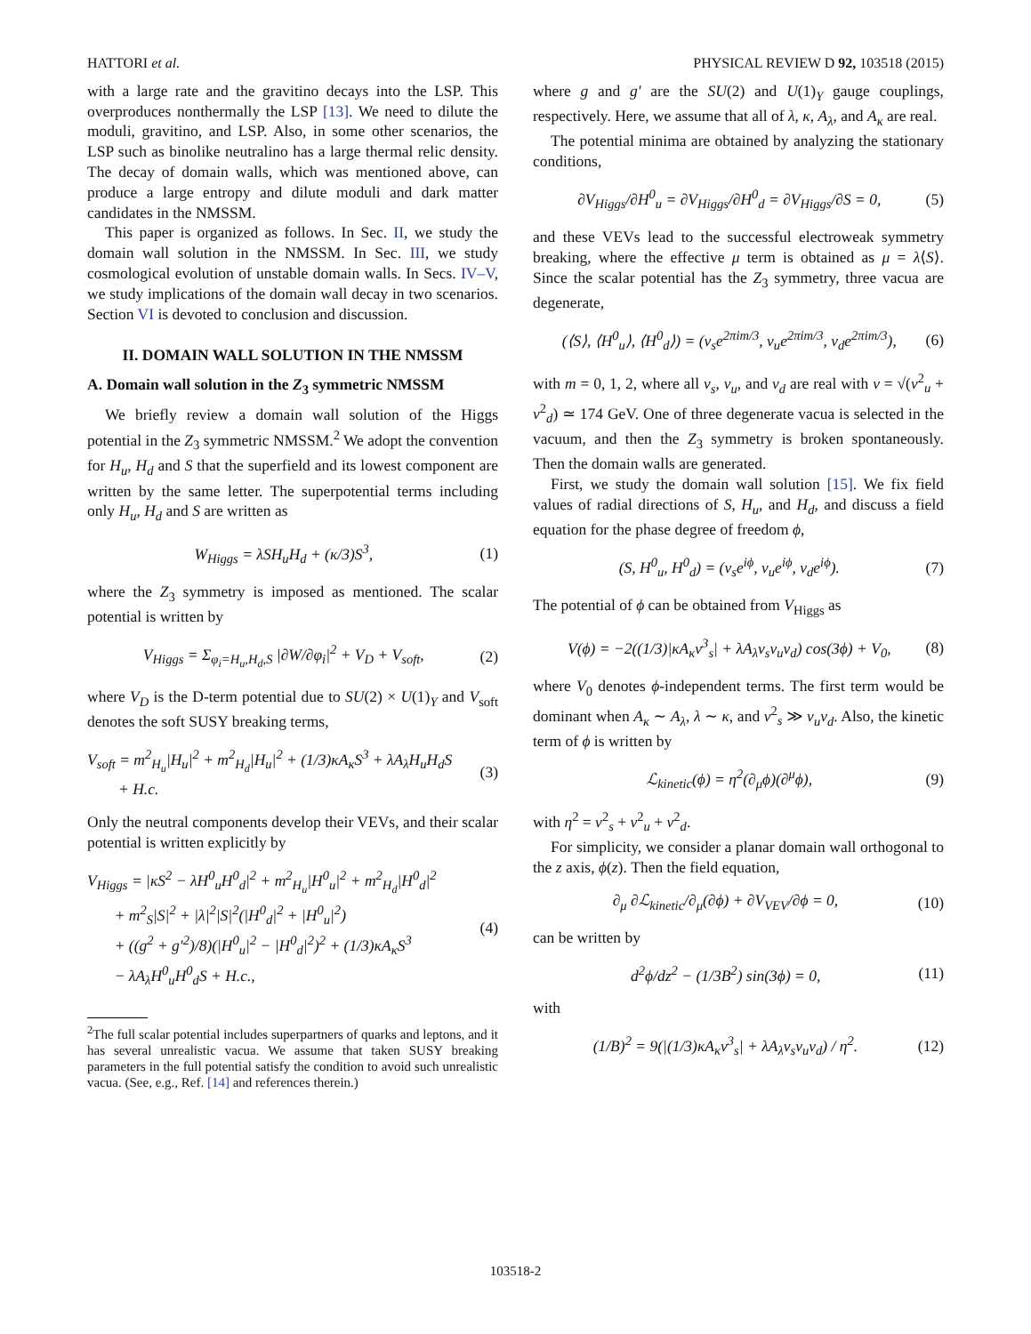HATTORI et al. PHYSICAL REVIEW D 92, 103518 (2015)
with a large rate and the gravitino decays into the LSP. This overproduces nonthermally the LSP [13]. We need to dilute the moduli, gravitino, and LSP. Also, in some other scenarios, the LSP such as binolike neutralino has a large thermal relic density. The decay of domain walls, which was mentioned above, can produce a large entropy and dilute moduli and dark matter candidates in the NMSSM.
This paper is organized as follows. In Sec. II, we study the domain wall solution in the NMSSM. In Sec. III, we study cosmological evolution of unstable domain walls. In Secs. IV–V, we study implications of the domain wall decay in two scenarios. Section VI is devoted to conclusion and discussion.
II. DOMAIN WALL SOLUTION IN THE NMSSM
A. Domain wall solution in the Z<sub>3</sub> symmetric NMSSM
We briefly review a domain wall solution of the Higgs potential in the Z<sub>3</sub> symmetric NMSSM.<sup>2</sup> We adopt the convention for H<sub>u</sub>, H<sub>d</sub> and S that the superfield and its lowest component are written by the same letter. The superpotential terms including only H<sub>u</sub>, H<sub>d</sub> and S are written as
W<sub>Higgs</sub> = λSH<sub>u</sub>H<sub>d</sub> + (κ/3)S<sup>3</sup>, (1)
where the Z<sub>3</sub> symmetry is imposed as mentioned. The scalar potential is written by
V<sub>Higgs</sub> = Σ<sub>φ<sub>i</sub>=H<sub>u</sub>,H<sub>d</sub>,S</sub> |∂W/∂φ<sub>i</sub>|<sup>2</sup> + V<sub>D</sub> + V<sub>soft</sub>, (2)
where V<sub>D</sub> is the D-term potential due to SU(2) × U(1)<sub>Y</sub> and V<sub>soft</sub> denotes the soft SUSY breaking terms,
V<sub>soft</sub> = m<sup>2</sup><sub>H<sub>u</sub></sub>|H<sub>u</sub>|<sup>2</sup> + m<sup>2</sup><sub>H<sub>d</sub></sub>|H<sub>u</sub>|<sup>2</sup> + (1/3)κA<sub>κ</sub>S<sup>3</sup> + λA<sub>λ</sub>H<sub>u</sub>H<sub>d</sub>S
+ H.c. (3)
Only the neutral components develop their VEVs, and their scalar potential is written explicitly by
V<sub>Higgs</sub> = |κS<sup>2</sup> − λH<sup>0</sup><sub>u</sub>H<sup>0</sup><sub>d</sub>|<sup>2</sup> + m<sup>2</sup><sub>H<sub>u</sub></sub>|H<sup>0</sup><sub>u</sub>|<sup>2</sup> + m<sup>2</sup><sub>H<sub>d</sub></sub>|H<sup>0</sup><sub>d</sub>|<sup>2</sup>
+ m<sup>2</sup><sub>S</sub>|S|<sup>2</sup> + |λ|<sup>2</sup>|S|<sup>2</sup>(|H<sup>0</sup><sub>d</sub>|<sup>2</sup> + |H<sup>0</sup><sub>u</sub>|<sup>2</sup>)
+ ((g<sup>2</sup> + g′<sup>2</sup>)/8)(|H<sup>0</sup><sub>u</sub>|<sup>2</sup> − |H<sup>0</sup><sub>d</sub>|<sup>2</sup>)<sup>2</sup> + (1/3)κA<sub>κ</sub>S<sup>3</sup>
− λA<sub>λ</sub>H<sup>0</sup><sub>u</sub>H<sup>0</sup><sub>d</sub>S + H.c., (4)
<sup>2</sup> The full scalar potential includes superpartners of quarks and leptons, and it has several unrealistic vacua. We assume that taken SUSY breaking parameters in the full potential satisfy the condition to avoid such unrealistic vacua. (See, e.g., Ref. [14] and references therein.)
where g and g′ are the SU(2) and U(1)<sub>Y</sub> gauge couplings, respectively. Here, we assume that all of λ, κ, A<sub>λ</sub>, and A<sub>κ</sub> are real.
The potential minima are obtained by analyzing the stationary conditions,
∂V<sub>Higgs</sub>/∂H<sup>0</sup><sub>u</sub> = ∂V<sub>Higgs</sub>/∂H<sup>0</sup><sub>d</sub> = ∂V<sub>Higgs</sub>/∂S = 0, (5)
and these VEVs lead to the successful electroweak symmetry breaking, where the effective μ term is obtained as μ = λ⟨S⟩. Since the scalar potential has the Z<sub>3</sub> symmetry, three vacua are degenerate,
(⟨S⟩, ⟨H<sup>0</sup><sub>u</sub>⟩, ⟨H<sup>0</sup><sub>d</sub>⟩) = (v<sub>s</sub>e<sup>2πim/3</sup>, v<sub>u</sub>e<sup>2πim/3</sup>, v<sub>d</sub>e<sup>2πim/3</sup>), (6)
with m = 0, 1, 2, where all v<sub>s</sub>, v<sub>u</sub>, and v<sub>d</sub> are real with v = √(v<sup>2</sup><sub>u</sub> + v<sup>2</sup><sub>d</sub>) ≃ 174 GeV. One of three degenerate vacua is selected in the vacuum, and then the Z<sub>3</sub> symmetry is broken spontaneously. Then the domain walls are generated.
First, we study the domain wall solution [15]. We fix field values of radial directions of S, H<sub>u</sub>, and H<sub>d</sub>, and discuss a field equation for the phase degree of freedom ϕ,
(S, H<sup>0</sup><sub>u</sub>, H<sup>0</sup><sub>d</sub>) = (v<sub>s</sub>e<sup>iϕ</sup>, v<sub>u</sub>e<sup>iϕ</sup>, v<sub>d</sub>e<sup>iϕ</sup>). (7)
The potential of ϕ can be obtained from V<sub>Higgs</sub> as
V(ϕ) = −2((1/3)|κA<sub>κ</sub>v<sup>3</sup><sub>s</sub>| + λA<sub>λ</sub>v<sub>s</sub>v<sub>u</sub>v<sub>d</sub>) cos(3ϕ) + V<sub>0</sub>, (8)
where V<sub>0</sub> denotes ϕ-independent terms. The first term would be dominant when A<sub>κ</sub> ∼ A<sub>λ</sub>, λ ∼ κ, and v<sup>2</sup><sub>s</sub> ≫ v<sub>u</sub>v<sub>d</sub>. Also, the kinetic term of ϕ is written by
ℒ<sub>kinetic</sub>(ϕ) = η<sup>2</sup>(∂<sub>μ</sub>ϕ)(∂<sup>μ</sup>ϕ), (9)
with η<sup>2</sup> = v<sup>2</sup><sub>s</sub> + v<sup>2</sup><sub>u</sub> + v<sup>2</sup><sub>d</sub>.
For simplicity, we consider a planar domain wall orthogonal to the z axis, ϕ(z). Then the field equation,
∂<sub>μ</sub> ∂ℒ<sub>kinetic</sub>/∂<sub>μ</sub>(∂ϕ) + ∂V<sub>VEV</sub>/∂ϕ = 0, (10)
can be written by
d<sup>2</sup>ϕ/dz<sup>2</sup> − (1/3B<sup>2</sup>) sin(3ϕ) = 0, (11)
with
(1/B)<sup>2</sup> = 9(|(1/3)κA<sub>κ</sub>v<sup>3</sup><sub>s</sub>| + λA<sub>λ</sub>v<sub>s</sub>v<sub>u</sub>v<sub>d</sub>) / η<sup>2</sup>. (12)
103518-2